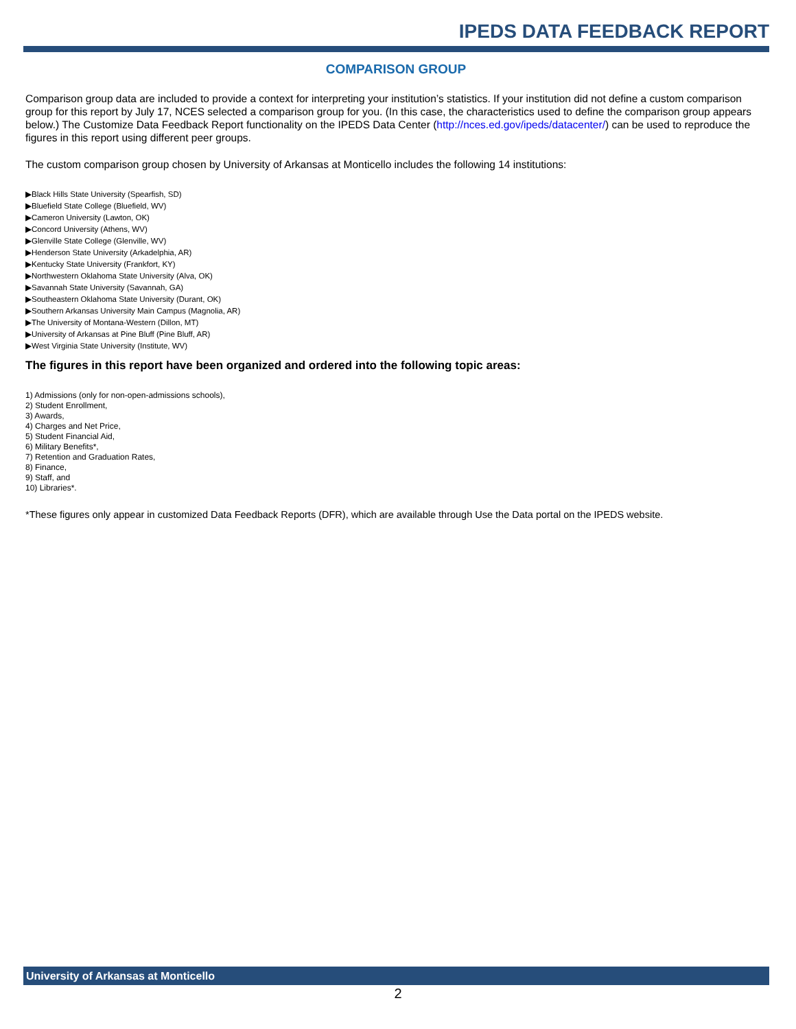IPEDS DATA FEEDBACK REPORT
COMPARISON GROUP
Comparison group data are included to provide a context for interpreting your institution’s statistics. If your institution did not define a custom comparison group for this report by July 17, NCES selected a comparison group for you. (In this case, the characteristics used to define the comparison group appears below.) The Customize Data Feedback Report functionality on the IPEDS Data Center (http://nces.ed.gov/ipeds/datacenter/) can be used to reproduce the figures in this report using different peer groups.
The custom comparison group chosen by University of Arkansas at Monticello includes the following 14 institutions:
▶Black Hills State University (Spearfish, SD)
▶Bluefield State College (Bluefield, WV)
▶Cameron University (Lawton, OK)
▶Concord University (Athens, WV)
▶Glenville State College (Glenville, WV)
▶Henderson State University (Arkadelphia, AR)
▶Kentucky State University (Frankfort, KY)
▶Northwestern Oklahoma State University (Alva, OK)
▶Savannah State University (Savannah, GA)
▶Southeastern Oklahoma State University (Durant, OK)
▶Southern Arkansas University Main Campus (Magnolia, AR)
▶The University of Montana-Western (Dillon, MT)
▶University of Arkansas at Pine Bluff (Pine Bluff, AR)
▶West Virginia State University (Institute, WV)
The figures in this report have been organized and ordered into the following topic areas:
1) Admissions (only for non-open-admissions schools),
2) Student Enrollment,
3) Awards,
4) Charges and Net Price,
5) Student Financial Aid,
6) Military Benefits*,
7) Retention and Graduation Rates,
8) Finance,
9) Staff, and
10) Libraries*.
*These figures only appear in customized Data Feedback Reports (DFR), which are available through Use the Data portal on the IPEDS website.
University of Arkansas at Monticello
2